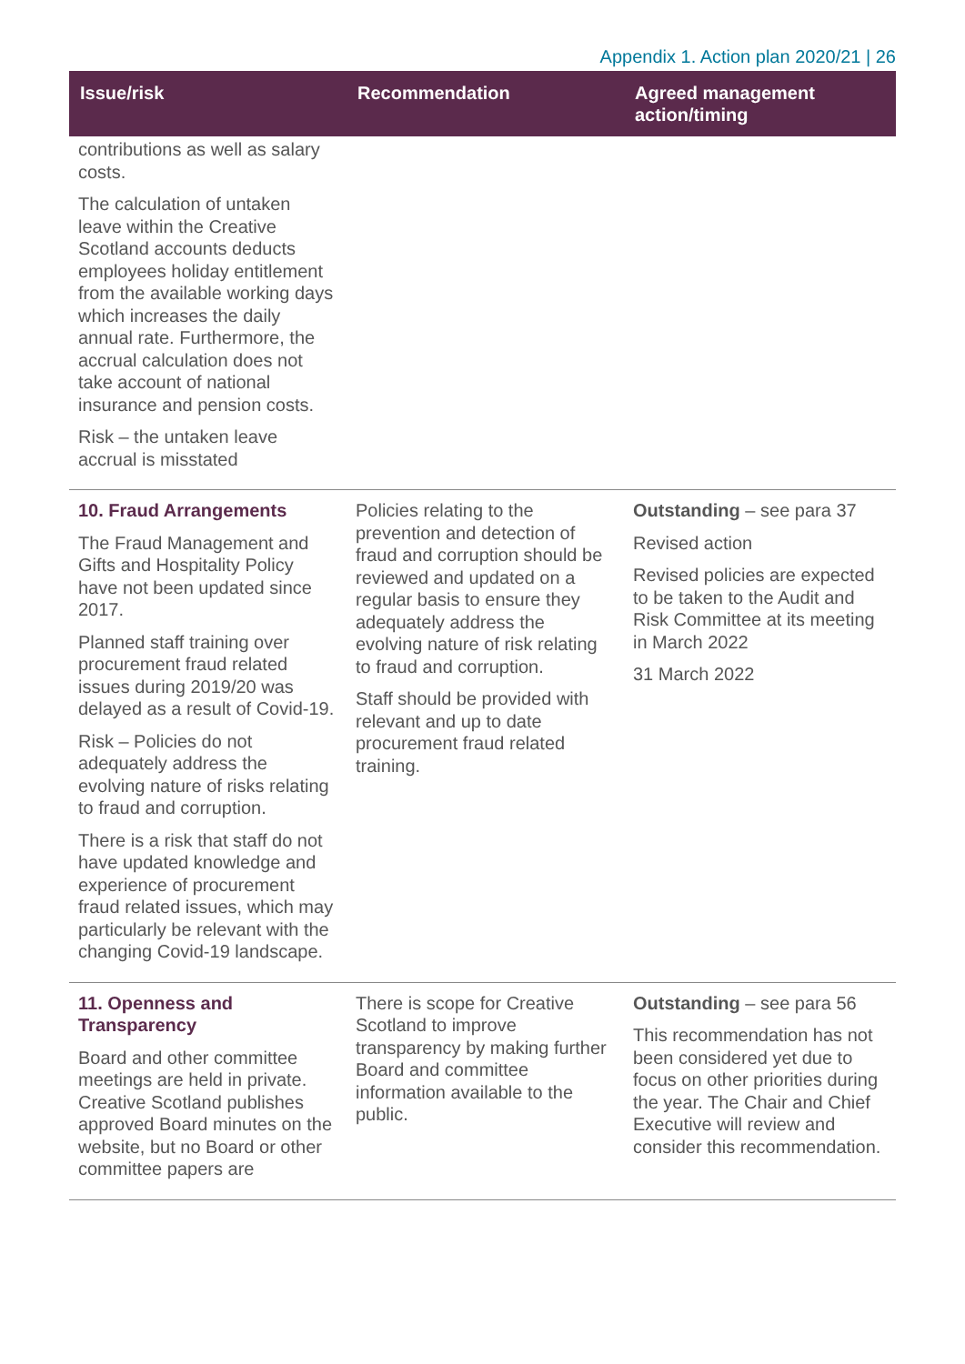Appendix 1. Action plan 2020/21 | 26
| Issue/risk | Recommendation | Agreed management action/timing |
| --- | --- | --- |
| contributions as well as salary costs. The calculation of untaken leave within the Creative Scotland accounts deducts employees holiday entitlement from the available working days which increases the daily annual rate. Furthermore, the accrual calculation does not take account of national insurance and pension costs. Risk – the untaken leave accrual is misstated | | |
| 10. Fraud Arrangements The Fraud Management and Gifts and Hospitality Policy have not been updated since 2017. Planned staff training over procurement fraud related issues during 2019/20 was delayed as a result of Covid-19. Risk – Policies do not adequately address the evolving nature of risks relating to fraud and corruption. There is a risk that staff do not have updated knowledge and experience of procurement fraud related issues, which may particularly be relevant with the changing Covid-19 landscape. | Policies relating to the prevention and detection of fraud and corruption should be reviewed and updated on a regular basis to ensure they adequately address the evolving nature of risk relating to fraud and corruption. Staff should be provided with relevant and up to date procurement fraud related training. | Outstanding – see para 37 Revised action Revised policies are expected to be taken to the Audit and Risk Committee at its meeting in March 2022 31 March 2022 |
| 11. Openness and Transparency Board and other committee meetings are held in private. Creative Scotland publishes approved Board minutes on the website, but no Board or other committee papers are | There is scope for Creative Scotland to improve transparency by making further Board and committee information available to the public. | Outstanding – see para 56 This recommendation has not been considered yet due to focus on other priorities during the year. The Chair and Chief Executive will review and consider this recommendation. |